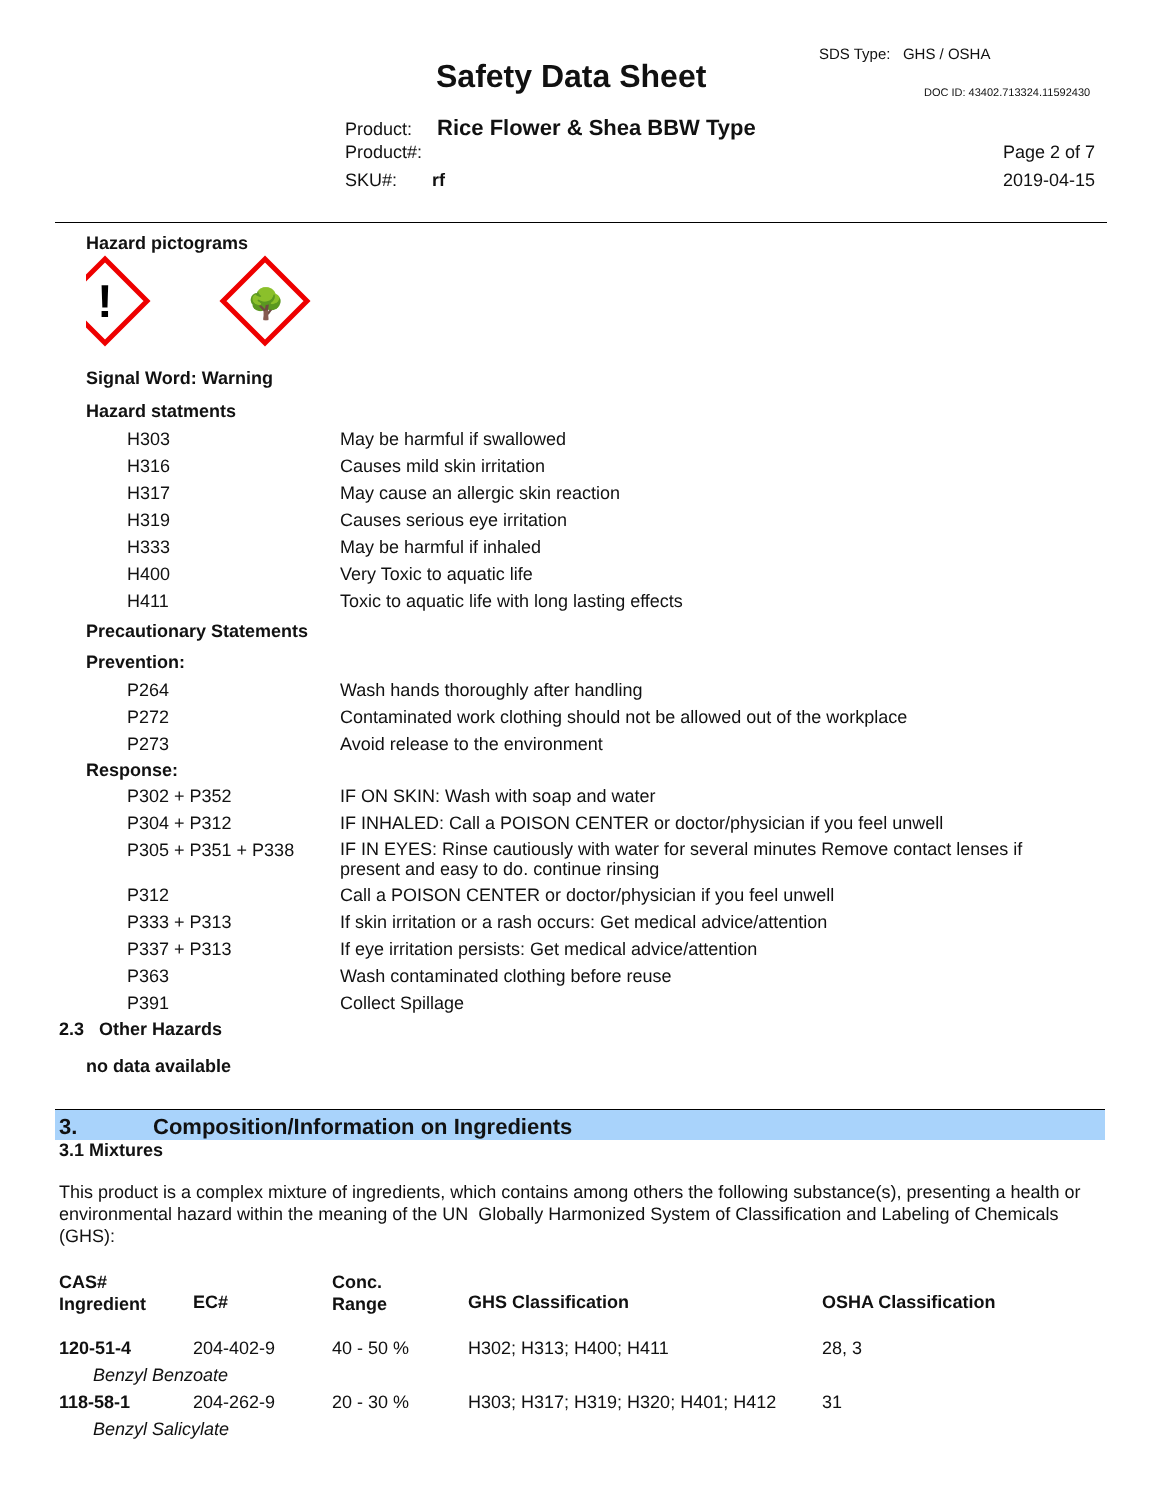SDS Type: GHS / OSHA
Safety Data Sheet DOC ID: 43402.713324.11592430
Product: Rice Flower & Shea BBW Type
Product#: Page 2 of 7
SKU#: rf 2019-04-15
Hazard pictograms
!
🌳
Signal Word: Warning
Hazard statments
| H303 | May be harmful if swallowed |
| H316 | Causes mild skin irritation |
| H317 | May cause an allergic skin reaction |
| H319 | Causes serious eye irritation |
| H333 | May be harmful if inhaled |
| H400 | Very Toxic to aquatic life |
| H411 | Toxic to aquatic life with long lasting effects |
Precautionary Statements
Prevention:
| P264 | Wash hands thoroughly after handling |
| P272 | Contaminated work clothing should not be allowed out of the workplace |
| P273 | Avoid release to the environment |
Response:
| P302 + P352 | IF ON SKIN: Wash with soap and water |
| P304 + P312 | IF INHALED: Call a POISON CENTER or doctor/physician if you feel unwell |
| P305 + P351 + P338 | IF IN EYES: Rinse cautiously with water for several minutes Remove contact lenses if present and easy to do. continue rinsing |
| P312 | Call a POISON CENTER or doctor/physician if you feel unwell |
| P333 + P313 | If skin irritation or a rash occurs: Get medical advice/attention |
| P337 + P313 | If eye irritation persists: Get medical advice/attention |
| P363 | Wash contaminated clothing before reuse |
| P391 | Collect Spillage |
2.3 Other Hazards
no data available
3. Composition/Information on Ingredients
3.1 Mixtures
This product is a complex mixture of ingredients, which contains among others the following substance(s), presenting a health or environmental hazard within the meaning of the UN Globally Harmonized System of Classification and Labeling of Chemicals (GHS):
| CAS# Ingredient | EC# | Conc. Range | GHS Classification | OSHA Classification |
| 120-51-4 | 204-402-9 | 40 - 50 % | H302; H313; H400; H411 | 28, 3 |
| Benzyl Benzoate | | | | |
| 118-58-1 | 204-262-9 | 20 - 30 % | H303; H317; H319; H320; H401; H412 | 31 |
| Benzyl Salicylate | | | | |